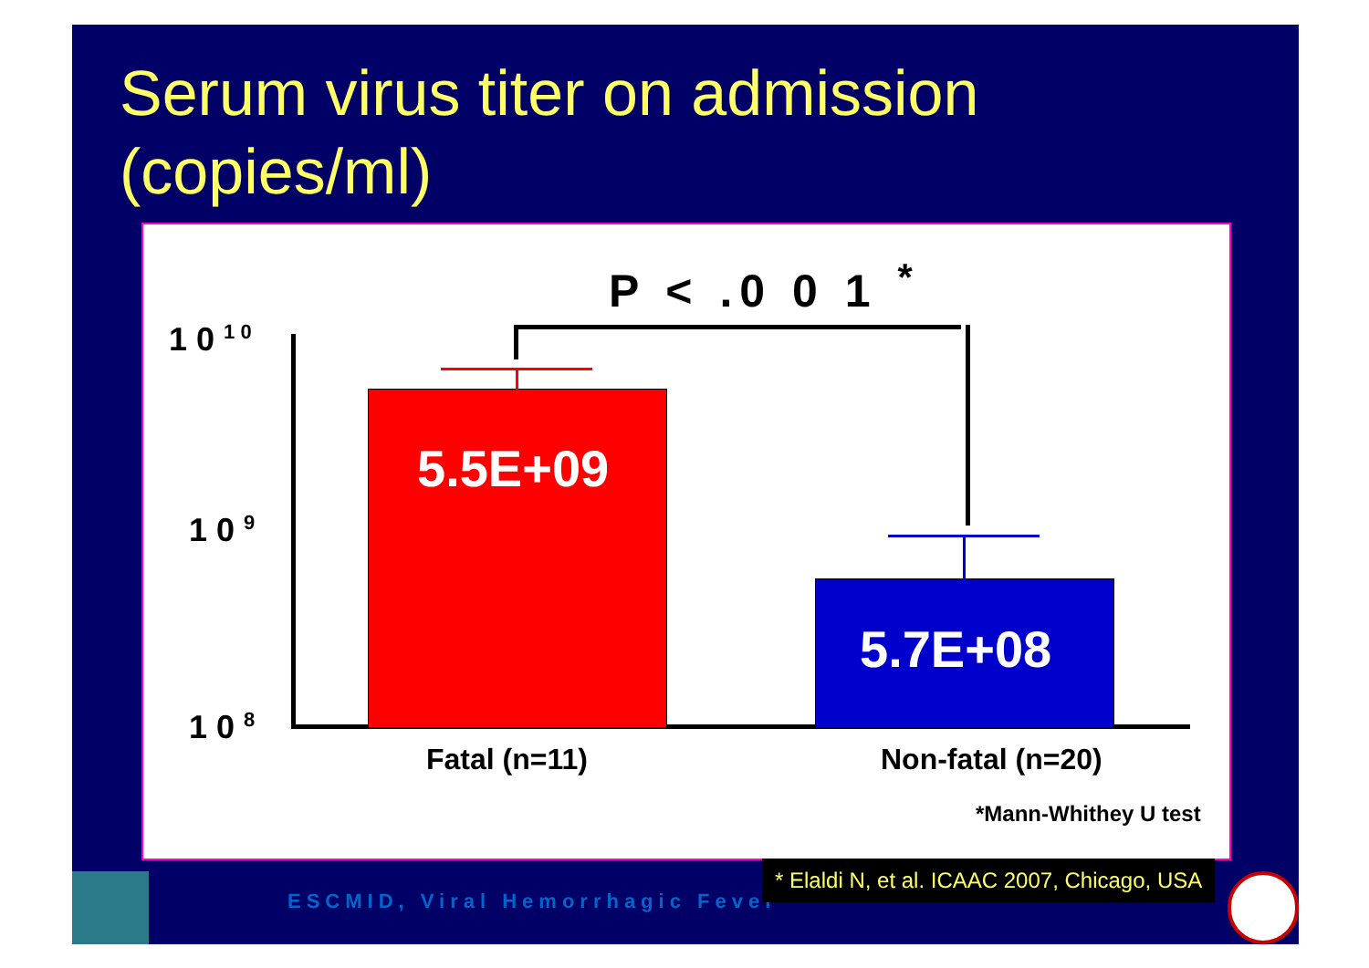Serum virus titer on admission (copies/ml)
P < .0 0 1 <sup>*</sup>
1 0 <sup>1 0</sup>
1 0 <sup>9</sup>
1 0 <sup>8</sup>
5.5E+09
5.7E+08
Fatal (n=11) Non-fatal (n=20)
*Mann-Whithey U test
ESCMID, Viral Hemorrhagic Fever
* Elaldi N, et al. ICAAC 2007, Chicago, USA